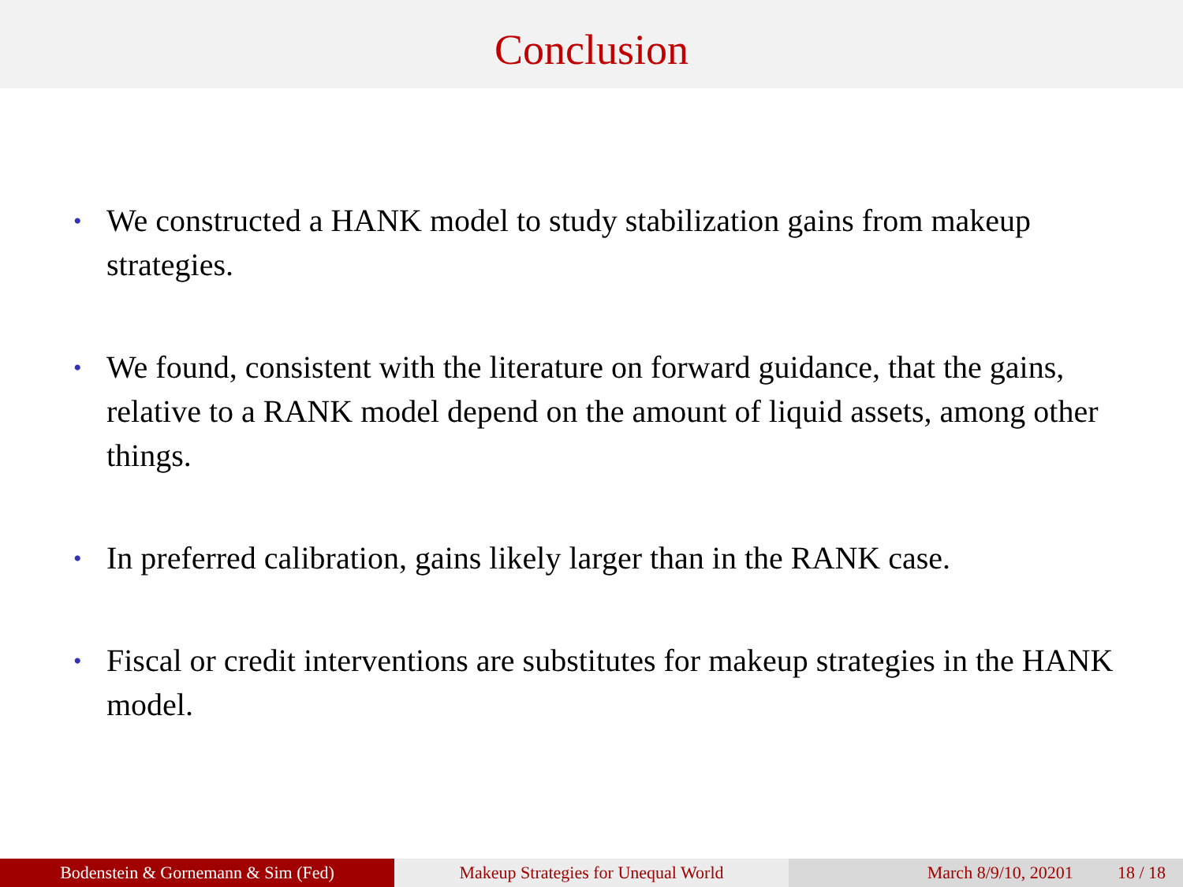Conclusion
• We constructed a HANK model to study stabilization gains from makeup strategies.
• We found, consistent with the literature on forward guidance, that the gains, relative to a RANK model depend on the amount of liquid assets, among other things.
• In preferred calibration, gains likely larger than in the RANK case.
• Fiscal or credit interventions are substitutes for makeup strategies in the HANK model.
Bodenstein & Gornemann & Sim (Fed) Makeup Strategies for Unequal World March 8/9/10, 20201 18 / 18